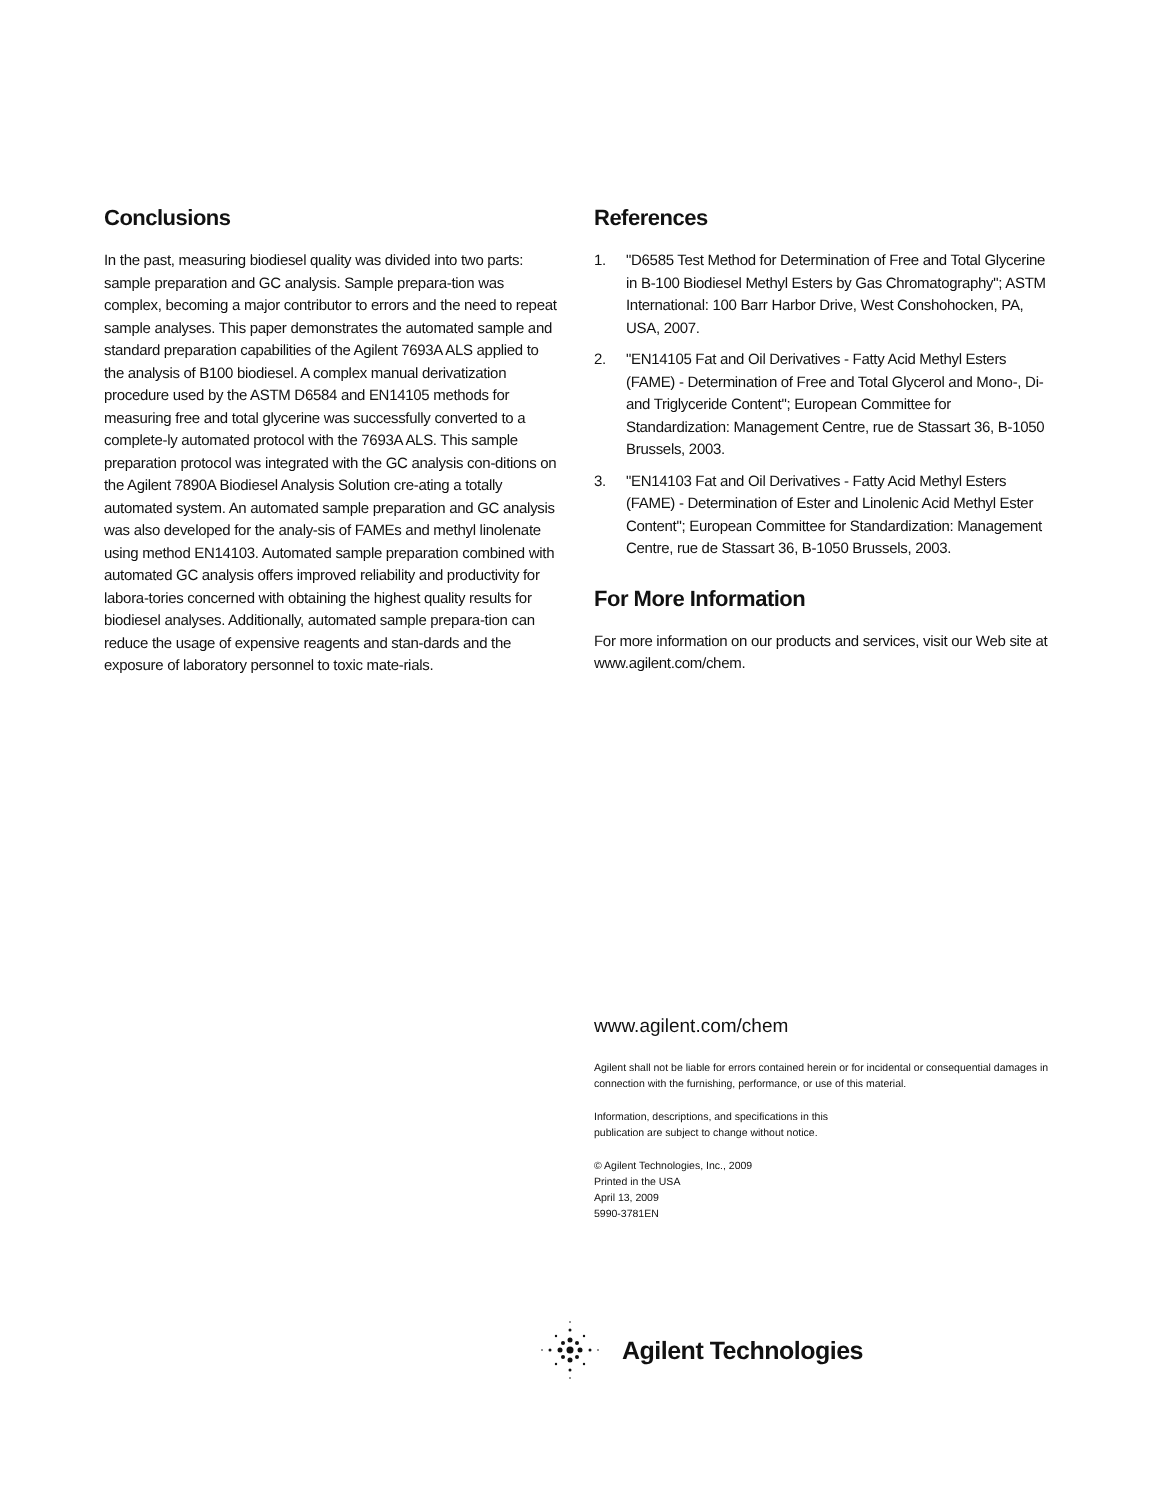Conclusions
In the past, measuring biodiesel quality was divided into two parts: sample preparation and GC analysis. Sample prepara-tion was complex, becoming a major contributor to errors and the need to repeat sample analyses. This paper demonstrates the automated sample and standard preparation capabilities of the Agilent 7693A ALS applied to the analysis of B100 biodiesel. A complex manual derivatization procedure used by the ASTM D6584 and EN14105 methods for measuring free and total glycerine was successfully converted to a complete-ly automated protocol with the 7693A ALS. This sample preparation protocol was integrated with the GC analysis con-ditions on the Agilent 7890A Biodiesel Analysis Solution cre-ating a totally automated system. An automated sample preparation and GC analysis was also developed for the analy-sis of FAMEs and methyl linolenate using method EN14103. Automated sample preparation combined with automated GC analysis offers improved reliability and productivity for labora-tories concerned with obtaining the highest quality results for biodiesel analyses. Additionally, automated sample prepara-tion can reduce the usage of expensive reagents and stan-dards and the exposure of laboratory personnel to toxic mate-rials.
References
1. "D6585 Test Method for Determination of Free and Total Glycerine in B-100 Biodiesel Methyl Esters by Gas Chromatography"; ASTM International: 100 Barr Harbor Drive, West Conshohocken, PA, USA, 2007.
2. "EN14105 Fat and Oil Derivatives - Fatty Acid Methyl Esters (FAME) - Determination of Free and Total Glycerol and Mono-, Di- and Triglyceride Content"; European Committee for Standardization: Management Centre, rue de Stassart 36, B-1050 Brussels, 2003.
3. "EN14103 Fat and Oil Derivatives - Fatty Acid Methyl Esters (FAME) - Determination of Ester and Linolenic Acid Methyl Ester Content"; European Committee for Standardization: Management Centre, rue de Stassart 36, B-1050 Brussels, 2003.
For More Information
For more information on our products and services, visit our Web site at www.agilent.com/chem.
www.agilent.com/chem
Agilent shall not be liable for errors contained herein or for incidental or consequential damages in connection with the furnishing, performance, or use of this material.
Information, descriptions, and specifications in this
publication are subject to change without notice.
© Agilent Technologies, Inc., 2009
Printed in the USA
April 13, 2009
5990-3781EN
Agilent Technologies